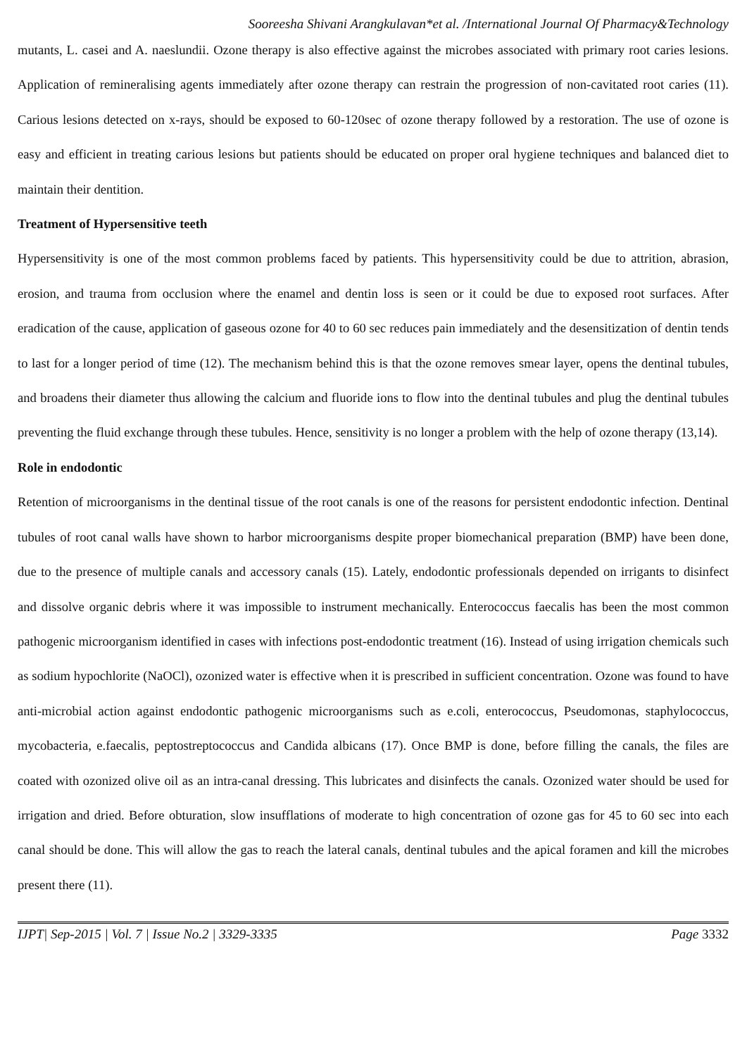Sooreesha Shivani Arangkulavan*et al. /International Journal Of Pharmacy&Technology
mutants, L. casei and A. naeslundii. Ozone therapy is also effective against the microbes associated with primary root caries lesions. Application of remineralising agents immediately after ozone therapy can restrain the progression of non-cavitated root caries (11). Carious lesions detected on x-rays, should be exposed to 60-120sec of ozone therapy followed by a restoration. The use of ozone is easy and efficient in treating carious lesions but patients should be educated on proper oral hygiene techniques and balanced diet to maintain their dentition.
Treatment of Hypersensitive teeth
Hypersensitivity is one of the most common problems faced by patients. This hypersensitivity could be due to attrition, abrasion, erosion, and trauma from occlusion where the enamel and dentin loss is seen or it could be due to exposed root surfaces. After eradication of the cause, application of gaseous ozone for 40 to 60 sec reduces pain immediately and the desensitization of dentin tends to last for a longer period of time (12). The mechanism behind this is that the ozone removes smear layer, opens the dentinal tubules, and broadens their diameter thus allowing the calcium and fluoride ions to flow into the dentinal tubules and plug the dentinal tubules preventing the fluid exchange through these tubules. Hence, sensitivity is no longer a problem with the help of ozone therapy (13,14).
Role in endodontic
Retention of microorganisms in the dentinal tissue of the root canals is one of the reasons for persistent endodontic infection. Dentinal tubules of root canal walls have shown to harbor microorganisms despite proper biomechanical preparation (BMP) have been done, due to the presence of multiple canals and accessory canals (15). Lately, endodontic professionals depended on irrigants to disinfect and dissolve organic debris where it was impossible to instrument mechanically. Enterococcus faecalis has been the most common pathogenic microorganism identified in cases with infections post-endodontic treatment (16). Instead of using irrigation chemicals such as sodium hypochlorite (NaOCl), ozonized water is effective when it is prescribed in sufficient concentration. Ozone was found to have anti-microbial action against endodontic pathogenic microorganisms such as e.coli, enterococcus, Pseudomonas, staphylococcus, mycobacteria, e.faecalis, peptostreptococcus and Candida albicans (17). Once BMP is done, before filling the canals, the files are coated with ozonized olive oil as an intra-canal dressing. This lubricates and disinfects the canals. Ozonized water should be used for irrigation and dried. Before obturation, slow insufflations of moderate to high concentration of ozone gas for 45 to 60 sec into each canal should be done. This will allow the gas to reach the lateral canals, dentinal tubules and the apical foramen and kill the microbes present there (11).
IJPT| Sep-2015 | Vol. 7 | Issue No.2 | 3329-3335 Page 3332